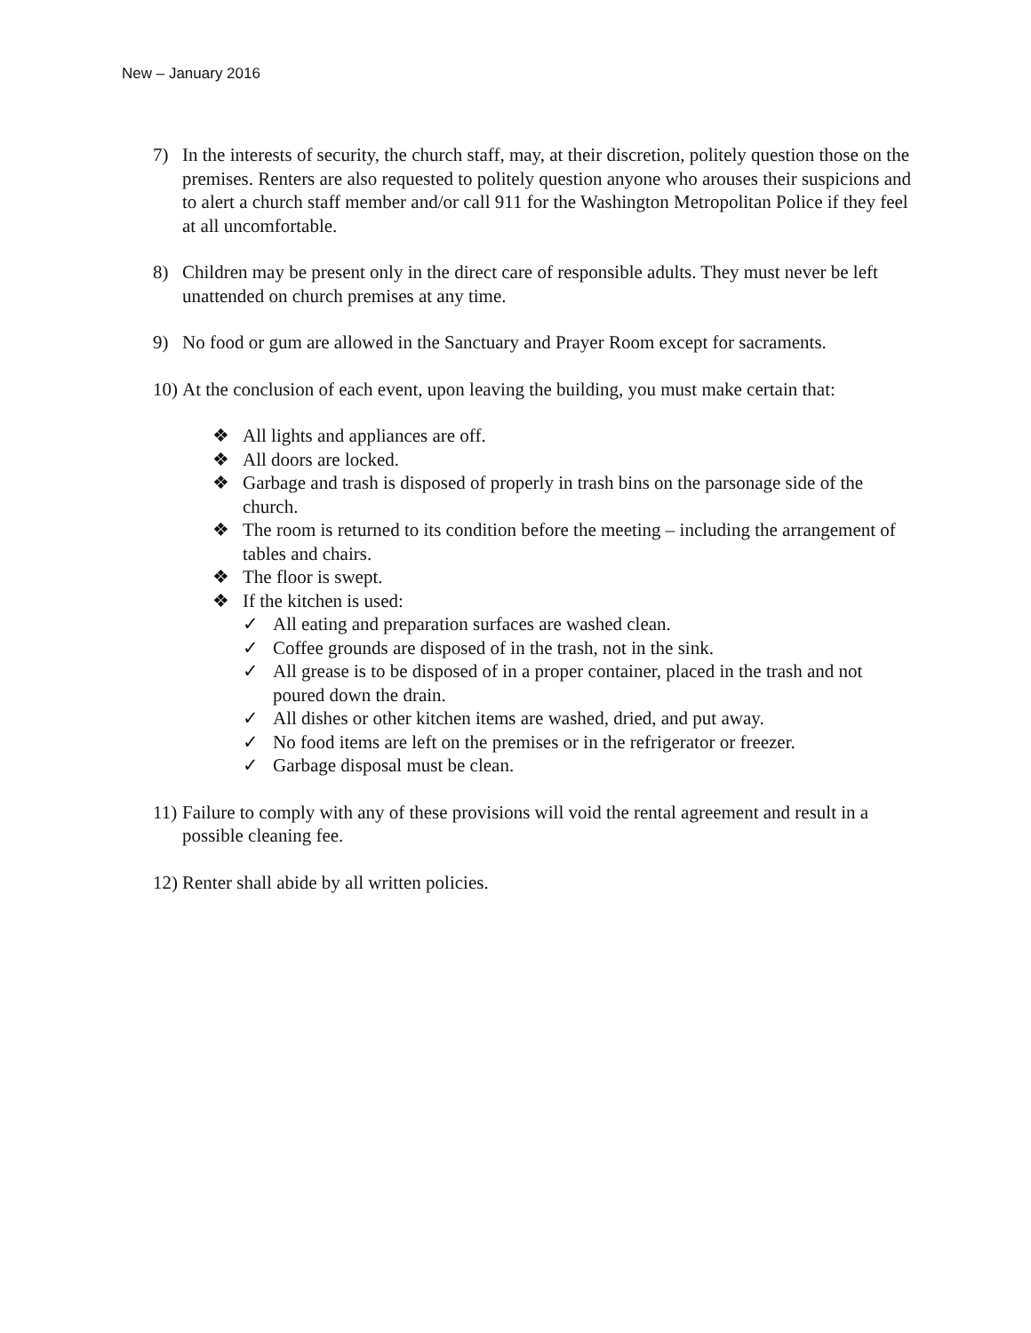New – January 2016
7) In the interests of security, the church staff, may, at their discretion, politely question those on the premises. Renters are also requested to politely question anyone who arouses their suspicions and to alert a church staff member and/or call 911 for the Washington Metropolitan Police if they feel at all uncomfortable.
8) Children may be present only in the direct care of responsible adults. They must never be left unattended on church premises at any time.
9) No food or gum are allowed in the Sanctuary and Prayer Room except for sacraments.
10)
At the conclusion of each event, upon leaving the building, you must make certain that:
❖ All lights and appliances are off.
❖ All doors are locked.
❖ Garbage and trash is disposed of properly in trash bins on the parsonage side of the church.
❖ The room is returned to its condition before the meeting – including the arrangement of tables and chairs.
❖ The floor is swept.
❖ If the kitchen is used:
✓ All eating and preparation surfaces are washed clean.
✓ Coffee grounds are disposed of in the trash, not in the sink.
✓ All grease is to be disposed of in a proper container, placed in the trash and not poured down the drain.
✓ All dishes or other kitchen items are washed, dried, and put away.
✓ No food items are left on the premises or in the refrigerator or freezer.
✓ Garbage disposal must be clean.
11)
Failure to comply with any of these provisions will void the rental agreement and result in a possible cleaning fee.
12)
Renter shall abide by all written policies.